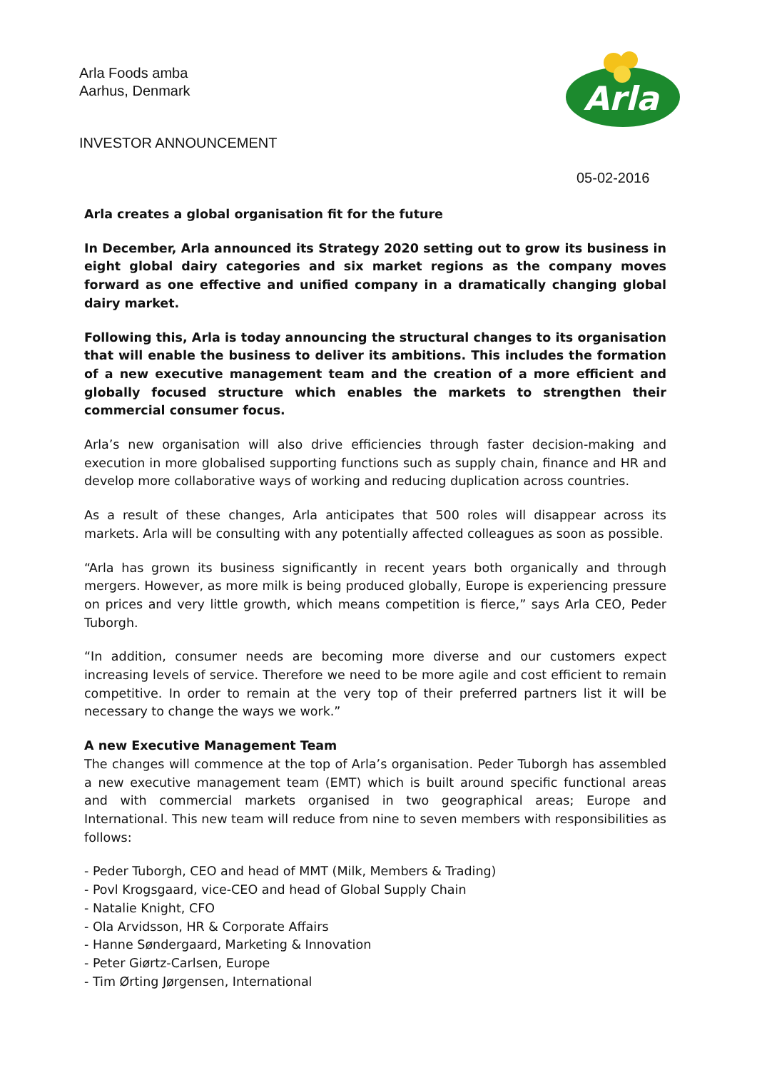Arla Foods amba
Aarhus, Denmark
Arla
INVESTOR ANNOUNCEMENT
05-02-2016
Arla creates a global organisation fit for the future
In December, Arla announced its Strategy 2020 setting out to grow its business in eight global dairy categories and six market regions as the company moves forward as one effective and unified company in a dramatically changing global dairy market.
Following this, Arla is today announcing the structural changes to its organisation that will enable the business to deliver its ambitions. This includes the formation of a new executive management team and the creation of a more efficient and globally focused structure which enables the markets to strengthen their commercial consumer focus.
Arla’s new organisation will also drive efficiencies through faster decision-making and execution in more globalised supporting functions such as supply chain, finance and HR and develop more collaborative ways of working and reducing duplication across countries.
As a result of these changes, Arla anticipates that 500 roles will disappear across its markets. Arla will be consulting with any potentially affected colleagues as soon as possible.
“Arla has grown its business significantly in recent years both organically and through mergers. However, as more milk is being produced globally, Europe is experiencing pressure on prices and very little growth, which means competition is fierce,” says Arla CEO, Peder Tuborgh.
“In addition, consumer needs are becoming more diverse and our customers expect increasing levels of service. Therefore we need to be more agile and cost efficient to remain competitive. In order to remain at the very top of their preferred partners list it will be necessary to change the ways we work.”
A new Executive Management Team
The changes will commence at the top of Arla’s organisation. Peder Tuborgh has assembled a new executive management team (EMT) which is built around specific functional areas and with commercial markets organised in two geographical areas; Europe and International. This new team will reduce from nine to seven members with responsibilities as follows:
- Peder Tuborgh, CEO and head of MMT (Milk, Members & Trading)
- Povl Krogsgaard, vice-CEO and head of Global Supply Chain
- Natalie Knight, CFO
- Ola Arvidsson, HR & Corporate Affairs
- Hanne Søndergaard, Marketing & Innovation
- Peter Giørtz-Carlsen, Europe
- Tim Ørting Jørgensen, International